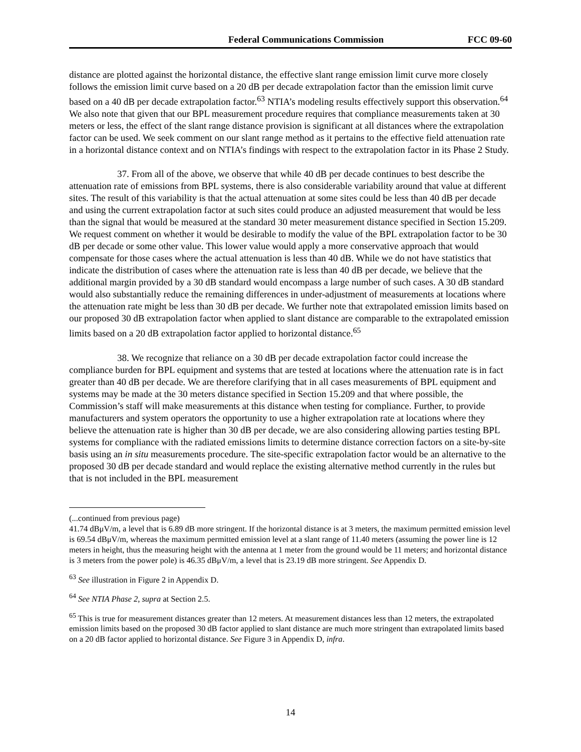Federal Communications Commission FCC 09-60
distance are plotted against the horizontal distance, the effective slant range emission limit curve more closely follows the emission limit curve based on a 20 dB per decade extrapolation factor than the emission limit curve based on a 40 dB per decade extrapolation factor.<sup>63</sup> NTIA’s modeling results effectively support this observation.<sup>64</sup> We also note that given that our BPL measurement procedure requires that compliance measurements taken at 30 meters or less, the effect of the slant range distance provision is significant at all distances where the extrapolation factor can be used. We seek comment on our slant range method as it pertains to the effective field attenuation rate in a horizontal distance context and on NTIA’s findings with respect to the extrapolation factor in its Phase 2 Study.
37. From all of the above, we observe that while 40 dB per decade continues to best describe the attenuation rate of emissions from BPL systems, there is also considerable variability around that value at different sites. The result of this variability is that the actual attenuation at some sites could be less than 40 dB per decade and using the current extrapolation factor at such sites could produce an adjusted measurement that would be less than the signal that would be measured at the standard 30 meter measurement distance specified in Section 15.209. We request comment on whether it would be desirable to modify the value of the BPL extrapolation factor to be 30 dB per decade or some other value. This lower value would apply a more conservative approach that would compensate for those cases where the actual attenuation is less than 40 dB. While we do not have statistics that indicate the distribution of cases where the attenuation rate is less than 40 dB per decade, we believe that the additional margin provided by a 30 dB standard would encompass a large number of such cases. A 30 dB standard would also substantially reduce the remaining differences in under-adjustment of measurements at locations where the attenuation rate might be less than 30 dB per decade. We further note that extrapolated emission limits based on our proposed 30 dB extrapolation factor when applied to slant distance are comparable to the extrapolated emission limits based on a 20 dB extrapolation factor applied to horizontal distance.<sup>65</sup>
38. We recognize that reliance on a 30 dB per decade extrapolation factor could increase the compliance burden for BPL equipment and systems that are tested at locations where the attenuation rate is in fact greater than 40 dB per decade. We are therefore clarifying that in all cases measurements of BPL equipment and systems may be made at the 30 meters distance specified in Section 15.209 and that where possible, the Commission’s staff will make measurements at this distance when testing for compliance. Further, to provide manufacturers and system operators the opportunity to use a higher extrapolation rate at locations where they believe the attenuation rate is higher than 30 dB per decade, we are also considering allowing parties testing BPL systems for compliance with the radiated emissions limits to determine distance correction factors on a site-by-site basis using an in situ measurements procedure. The site-specific extrapolation factor would be an alternative to the proposed 30 dB per decade standard and would replace the existing alternative method currently in the rules but that is not included in the BPL measurement
(...continued from previous page)
41.74 dBμV/m, a level that is 6.89 dB more stringent. If the horizontal distance is at 3 meters, the maximum permitted emission level is 69.54 dBμV/m, whereas the maximum permitted emission level at a slant range of 11.40 meters (assuming the power line is 12 meters in height, thus the measuring height with the antenna at 1 meter from the ground would be 11 meters; and horizontal distance is 3 meters from the power pole) is 46.35 dBμV/m, a level that is 23.19 dB more stringent. See Appendix D.
<sup>63</sup> See illustration in Figure 2 in Appendix D.
<sup>64</sup> See NTIA Phase 2, supra at Section 2.5.
<sup>65</sup> This is true for measurement distances greater than 12 meters. At measurement distances less than 12 meters, the extrapolated emission limits based on the proposed 30 dB factor applied to slant distance are much more stringent than extrapolated limits based on a 20 dB factor applied to horizontal distance. See Figure 3 in Appendix D, infra.
14